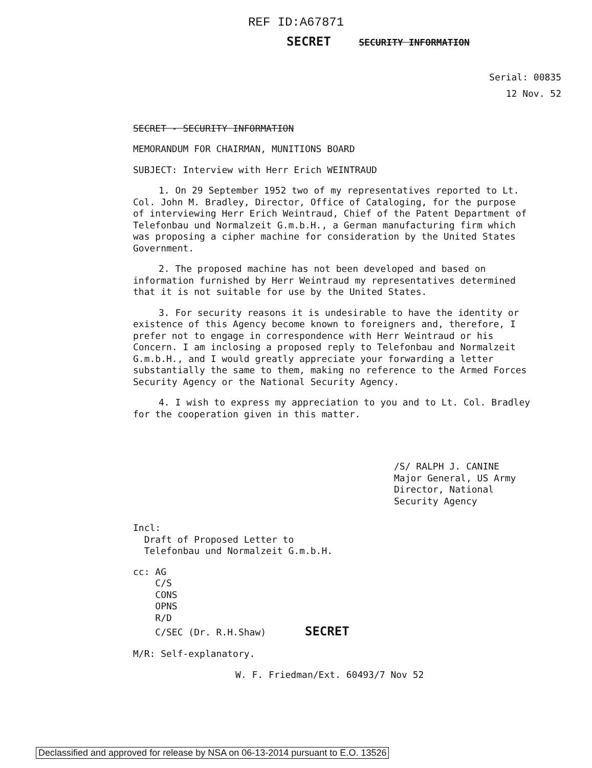REF ID:A67871
SECRET SECURITY INFORMATION
Serial: 00835
12 Nov. 52
SECRET - SECURITY INFORMATION
MEMORANDUM FOR CHAIRMAN, MUNITIONS BOARD
SUBJECT: Interview with Herr Erich WEINTRAUD
1. On 29 September 1952 two of my representatives reported to Lt. Col. John M. Bradley, Director, Office of Cataloging, for the purpose of interviewing Herr Erich Weintraud, Chief of the Patent Department of Telefonbau und Normalzeit G.m.b.H., a German manufacturing firm which was proposing a cipher machine for consideration by the United States Government.
2. The proposed machine has not been developed and based on information furnished by Herr Weintraud my representatives determined that it is not suitable for use by the United States.
3. For security reasons it is undesirable to have the identity or existence of this Agency become known to foreigners and, therefore, I prefer not to engage in correspondence with Herr Weintraud or his Concern. I am inclosing a proposed reply to Telefonbau and Normalzeit G.m.b.H., and I would greatly appreciate your forwarding a letter substantially the same to them, making no reference to the Armed Forces Security Agency or the National Security Agency.
4. I wish to express my appreciation to you and to Lt. Col. Bradley for the cooperation given in this matter.
/S/ RALPH J. CANINE
Major General, US Army
Director, National Security Agency
Incl:
Draft of Proposed Letter to
Telefonbau und Normalzeit G.m.b.H.
cc: AG
C/S
CONS
OPNS
R/D
C/SEC (Dr. R.H.Shaw) SECRET
M/R: Self-explanatory.
W. F. Friedman/Ext. 60493/7 Nov 52
Declassified and approved for release by NSA on 06-13-2014 pursuant to E.O. 13526